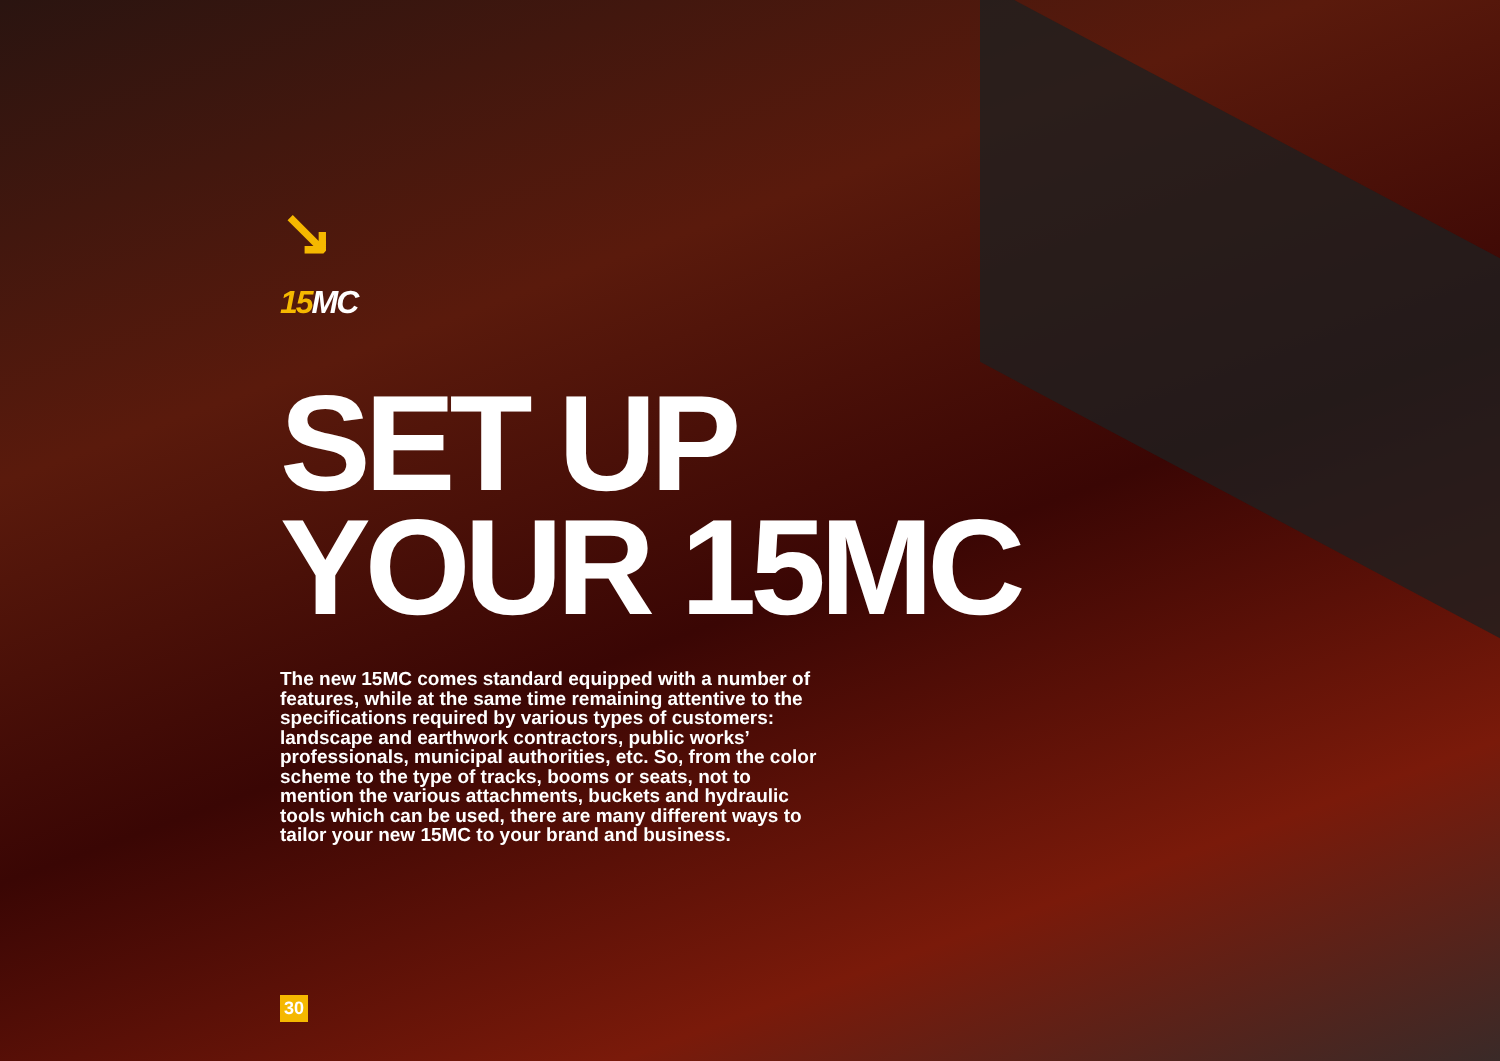↘
15 MC
SET UP
YOUR 15MC
The new 15MC comes standard equipped with a number of features, while at the same time remaining attentive to the specifications required by various types of customers: landscape and earthwork contractors, public works’ professionals, municipal authorities, etc. So, from the color scheme to the type of tracks, booms or seats, not to mention the various attachments, buckets and hydraulic tools which can be used, there are many different ways to tailor your new 15MC to your brand and business.
30